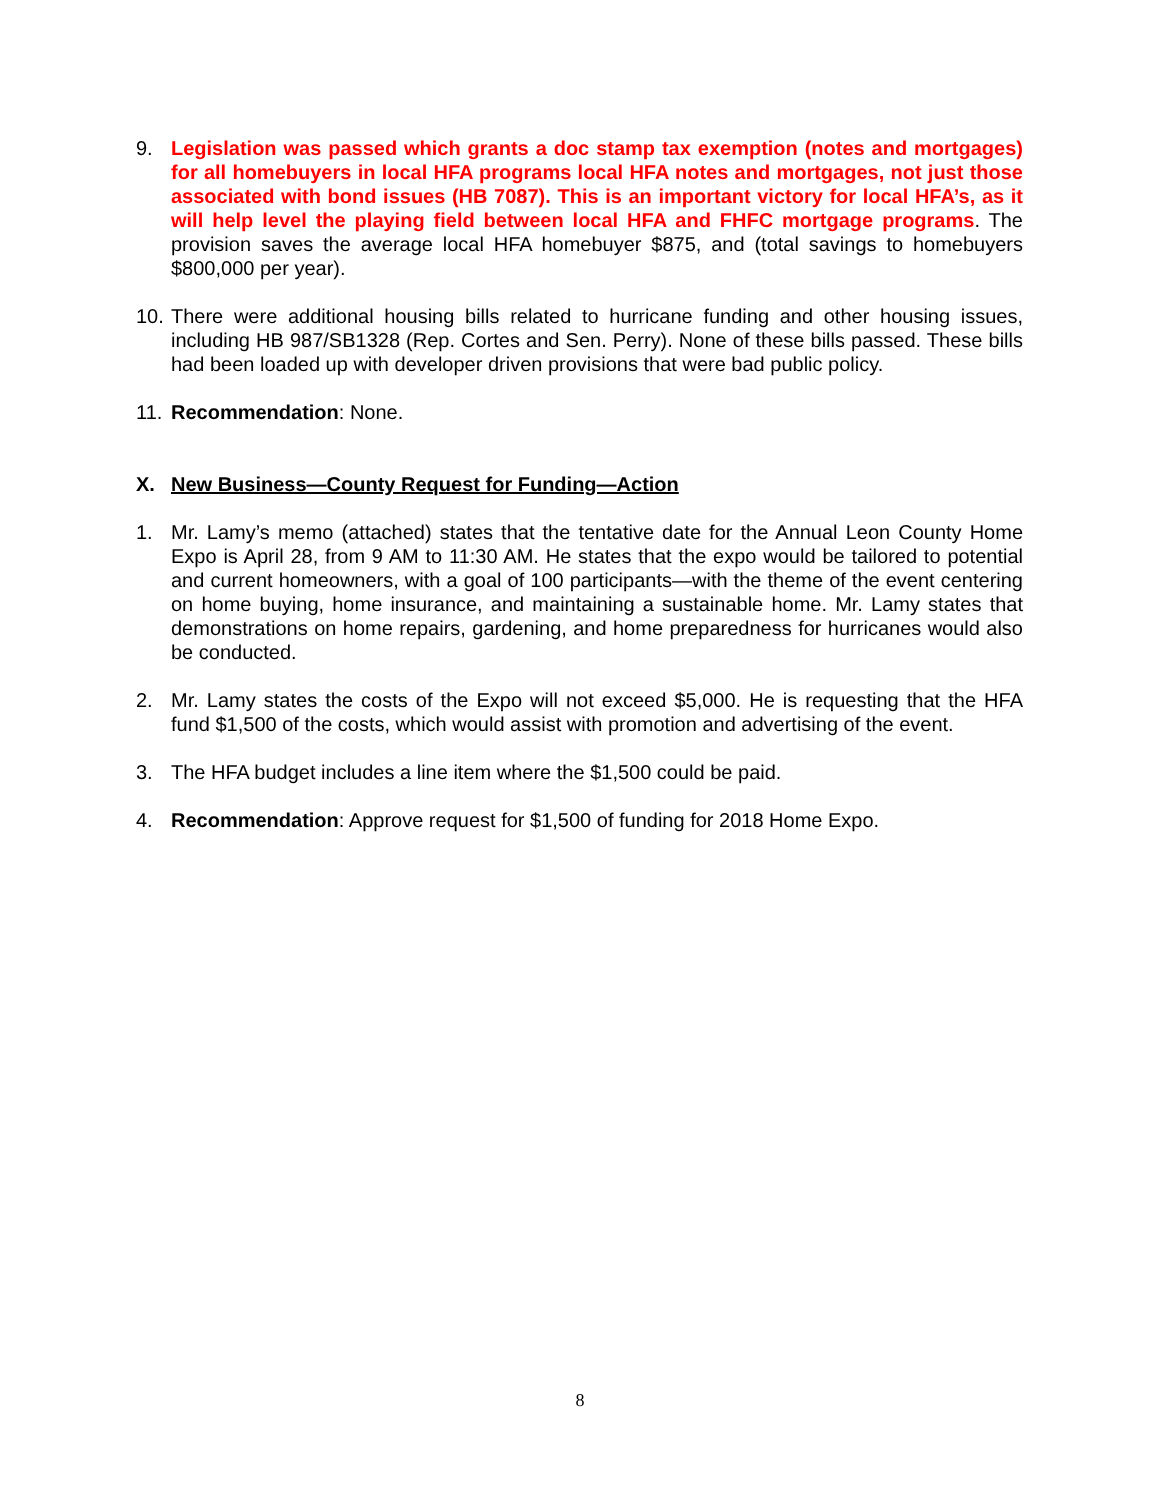9. Legislation was passed which grants a doc stamp tax exemption (notes and mortgages) for all homebuyers in local HFA programs local HFA notes and mortgages, not just those associated with bond issues (HB 7087). This is an important victory for local HFA’s, as it will help level the playing field between local HFA and FHFC mortgage programs. The provision saves the average local HFA homebuyer $875, and (total savings to homebuyers $800,000 per year).
10.
There were additional housing bills related to hurricane funding and other housing issues, including HB 987/SB1328 (Rep. Cortes and Sen. Perry). None of these bills passed. These bills had been loaded up with developer driven provisions that were bad public policy.
11.
Recommendation: None.
X. New Business—County Request for Funding—Action
1. Mr. Lamy’s memo (attached) states that the tentative date for the Annual Leon County Home Expo is April 28, from 9 AM to 11:30 AM. He states that the expo would be tailored to potential and current homeowners, with a goal of 100 participants—with the theme of the event centering on home buying, home insurance, and maintaining a sustainable home. Mr. Lamy states that demonstrations on home repairs, gardening, and home preparedness for hurricanes would also be conducted.
2. Mr. Lamy states the costs of the Expo will not exceed $5,000. He is requesting that the HFA fund $1,500 of the costs, which would assist with promotion and advertising of the event.
3. The HFA budget includes a line item where the $1,500 could be paid.
4. Recommendation: Approve request for $1,500 of funding for 2018 Home Expo.
8